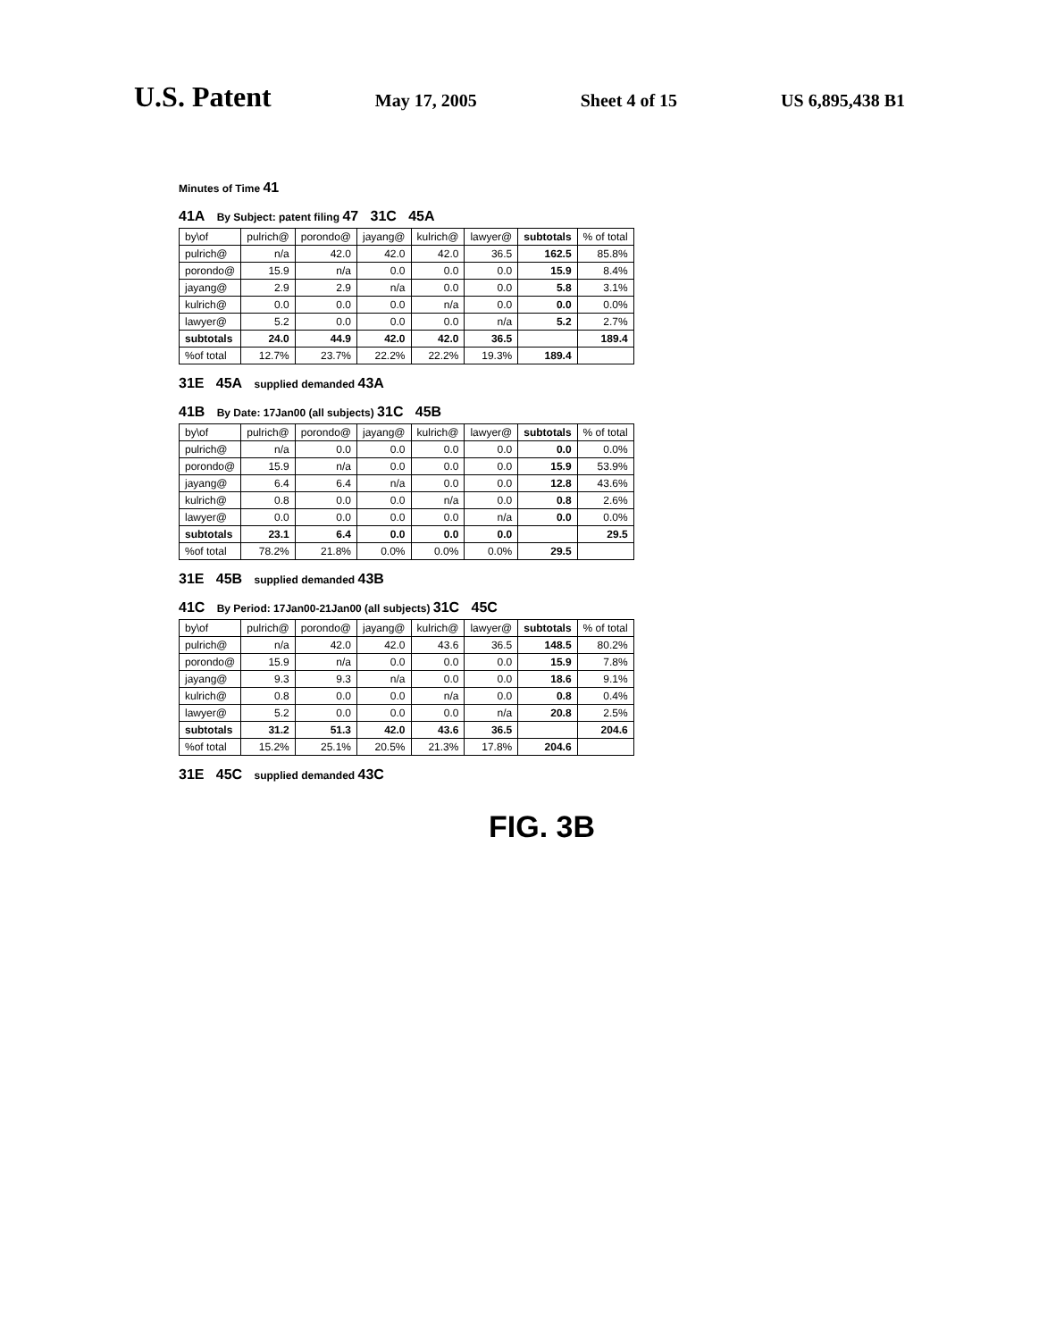U.S. Patent
May 17, 2005 Sheet 4 of 15 US 6,895,438 B1
Minutes of Time 41
41A By Subject: patent filing 47 31C 45A
| by\of | pulrich@ | porondo@ | jayang@ | kulrich@ | lawyer@ | subtotals | % of total |
| --- | --- | --- | --- | --- | --- | --- | --- |
| pulrich@ | n/a | 42.0 | 42.0 | 42.0 | 36.5 | 162.5 | 85.8% |
| porondo@ | 15.9 | n/a | 0.0 | 0.0 | 0.0 | 15.9 | 8.4% |
| jayang@ | 2.9 | 2.9 | n/a | 0.0 | 0.0 | 5.8 | 3.1% |
| kulrich@ | 0.0 | 0.0 | 0.0 | n/a | 0.0 | 0.0 | 0.0% |
| lawyer@ | 5.2 | 0.0 | 0.0 | 0.0 | n/a | 5.2 | 2.7% |
| subtotals | 24.0 | 44.9 | 42.0 | 42.0 | 36.5 | | 189.4 |
| %of total | 12.7% | 23.7% | 22.2% | 22.2% | 19.3% | 189.4 | |
31E 45A supplied demanded 43A
41B By Date: 17Jan00 (all subjects) 31C 45B
| by\of | pulrich@ | porondo@ | jayang@ | kulrich@ | lawyer@ | subtotals | % of total |
| --- | --- | --- | --- | --- | --- | --- | --- |
| pulrich@ | n/a | 0.0 | 0.0 | 0.0 | 0.0 | 0.0 | 0.0% |
| porondo@ | 15.9 | n/a | 0.0 | 0.0 | 0.0 | 15.9 | 53.9% |
| jayang@ | 6.4 | 6.4 | n/a | 0.0 | 0.0 | 12.8 | 43.6% |
| kulrich@ | 0.8 | 0.0 | 0.0 | n/a | 0.0 | 0.8 | 2.6% |
| lawyer@ | 0.0 | 0.0 | 0.0 | 0.0 | n/a | 0.0 | 0.0% |
| subtotals | 23.1 | 6.4 | 0.0 | 0.0 | 0.0 | | 29.5 |
| %of total | 78.2% | 21.8% | 0.0% | 0.0% | 0.0% | 29.5 | |
31E 45B supplied demanded 43B
41C By Period: 17Jan00-21Jan00 (all subjects) 31C 45C
| by\of | pulrich@ | porondo@ | jayang@ | kulrich@ | lawyer@ | subtotals | % of total |
| --- | --- | --- | --- | --- | --- | --- | --- |
| pulrich@ | n/a | 42.0 | 42.0 | 43.6 | 36.5 | 148.5 | 80.2% |
| porondo@ | 15.9 | n/a | 0.0 | 0.0 | 0.0 | 15.9 | 7.8% |
| jayang@ | 9.3 | 9.3 | n/a | 0.0 | 0.0 | 18.6 | 9.1% |
| kulrich@ | 0.8 | 0.0 | 0.0 | n/a | 0.0 | 0.8 | 0.4% |
| lawyer@ | 5.2 | 0.0 | 0.0 | 0.0 | n/a | 20.8 | 2.5% |
| subtotals | 31.2 | 51.3 | 42.0 | 43.6 | 36.5 | | 204.6 |
| %of total | 15.2% | 25.1% | 20.5% | 21.3% | 17.8% | 204.6 | |
31E 45C supplied demanded 43C
FIG. 3B